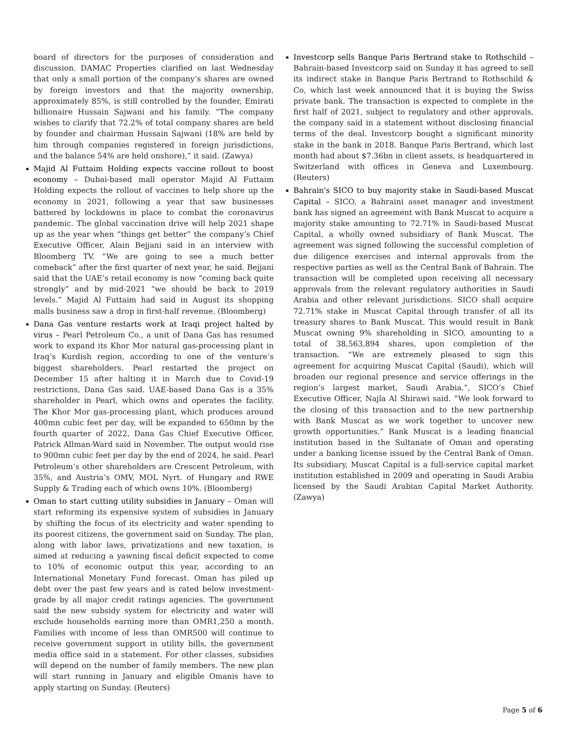board of directors for the purposes of consideration and discussion. DAMAC Properties clarified on last Wednesday that only a small portion of the company’s shares are owned by foreign investors and that the majority ownership, approximately 85%, is still controlled by the founder, Emirati billionaire Hussain Sajwani and his family. “The company wishes to clarify that 72.2% of total company shares are held by founder and chairman Hussain Sajwani (18% are held by him through companies registered in foreign jurisdictions, and the balance 54% are held onshore),” it said. (Zawya)
Majid Al Futtaim Holding expects vaccine rollout to boost economy – Dubai-based mall operator Majid Al Futtaim Holding expects the rollout of vaccines to help shore up the economy in 2021, following a year that saw businesses battered by lockdowns in place to combat the coronavirus pandemic. The global vaccination drive will help 2021 shape up as the year when “things get better” the company’s Chief Executive Officer, Alain Bejjani said in an interview with Bloomberg TV. “We are going to see a much better comeback” after the first quarter of next year, he said. Bejjani said that the UAE’s retail economy is now “coming back quite strongly” and by mid-2021 “we should be back to 2019 levels.” Majid Al Futtaim had said in August its shopping malls business saw a drop in first-half revenue. (Bloomberg)
Dana Gas venture restarts work at Iraqi project halted by virus – Pearl Petroleum Co., a unit of Dana Gas has resumed work to expand its Khor Mor natural gas-processing plant in Iraq’s Kurdish region, according to one of the venture’s biggest shareholders. Pearl restarted the project on December 15 after halting it in March due to Covid-19 restrictions, Dana Gas said. UAE-based Dana Gas is a 35% shareholder in Pearl, which owns and operates the facility. The Khor Mor gas-processing plant, which produces around 400mn cubic feet per day, will be expanded to 650mn by the fourth quarter of 2022, Dana Gas Chief Executive Officer, Patrick Allman-Ward said in November. The output would rise to 900mn cubic feet per day by the end of 2024, he said. Pearl Petroleum’s other shareholders are Crescent Petroleum, with 35%, and Austria’s OMV, MOL Nyrt. of Hungary and RWE Supply & Trading each of which owns 10%. (Bloomberg)
Oman to start cutting utility subsidies in January – Oman will start reforming its expensive system of subsidies in January by shifting the focus of its electricity and water spending to its poorest citizens, the government said on Sunday. The plan, along with labor laws, privatizations and new taxation, is aimed at reducing a yawning fiscal deficit expected to come to 10% of economic output this year, according to an International Monetary Fund forecast. Oman has piled up debt over the past few years and is rated below investment-grade by all major credit ratings agencies. The government said the new subsidy system for electricity and water will exclude households earning more than OMR1,250 a month. Families with income of less than OMR500 will continue to receive government support in utility bills, the government media office said in a statement. For other classes, subsidies will depend on the number of family members. The new plan will start running in January and eligible Omanis have to apply starting on Sunday. (Reuters)
Investcorp sells Banque Paris Bertrand stake to Rothschild – Bahrain-based Investcorp said on Sunday it has agreed to sell its indirect stake in Banque Paris Bertrand to Rothschild & Co, which last week announced that it is buying the Swiss private bank. The transaction is expected to complete in the first half of 2021, subject to regulatory and other approvals, the company said in a statement without disclosing financial terms of the deal. Investcorp bought a significant minority stake in the bank in 2018. Banque Paris Bertrand, which last month had about $7.36bn in client assets, is headquartered in Switzerland with offices in Geneva and Luxembourg. (Reuters)
Bahrain's SICO to buy majority stake in Saudi-based Muscat Capital – SICO, a Bahraini asset manager and investment bank has signed an agreement with Bank Muscat to acquire a majority stake amounting to 72.71% in Saudi-based Muscat Capital, a wholly owned subsidiary of Bank Muscat. The agreement was signed following the successful completion of due diligence exercises and internal approvals from the respective parties as well as the Central Bank of Bahrain. The transaction will be completed upon receiving all necessary approvals from the relevant regulatory authorities in Saudi Arabia and other relevant jurisdictions. SICO shall acquire 72.71% stake in Muscat Capital through transfer of all its treasury shares to Bank Muscat. This would result in Bank Muscat owning 9% shareholding in SICO, amounting to a total of 38,563,894 shares, upon completion of the transaction. “We are extremely pleased to sign this agreement for acquiring Muscat Capital (Saudi), which will broaden our regional presence and service offerings in the region’s largest market, Saudi Arabia.”, SICO’s Chief Executive Officer, Najla Al Shirawi said. “We look forward to the closing of this transaction and to the new partnership with Bank Muscat as we work together to uncover new growth opportunities.” Bank Muscat is a leading financial institution based in the Sultanate of Oman and operating under a banking license issued by the Central Bank of Oman. Its subsidiary, Muscat Capital is a full-service capital market institution established in 2009 and operating in Saudi Arabia licensed by the Saudi Arabian Capital Market Authority. (Zawya)
Page 5 of 6